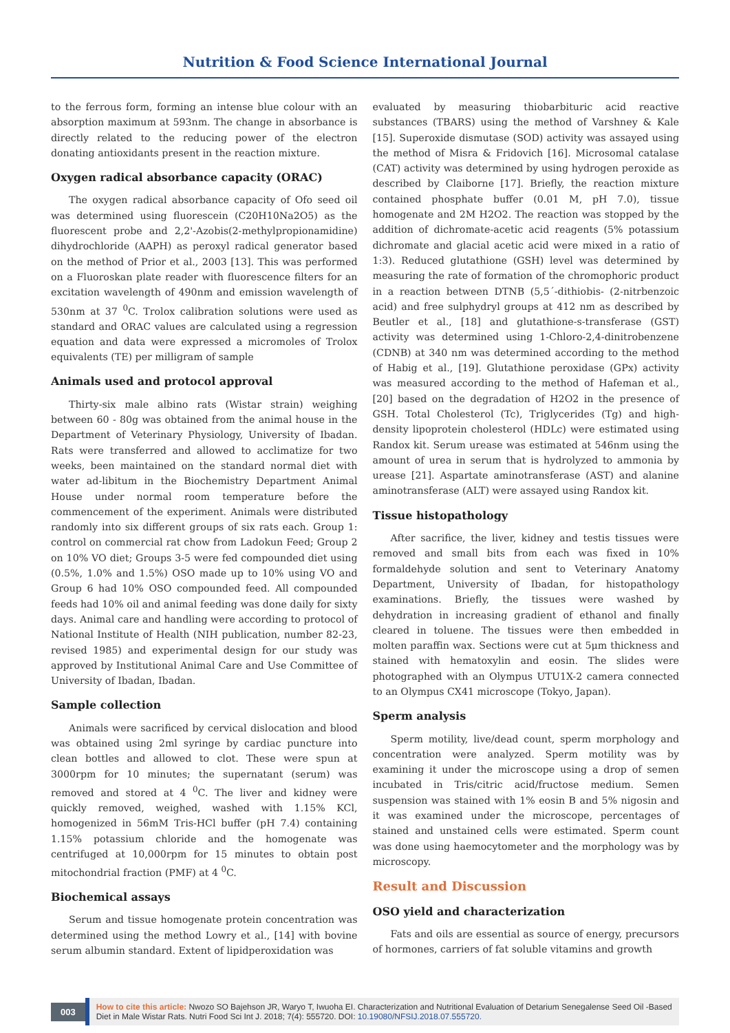Nutrition & Food Science International Journal
to the ferrous form, forming an intense blue colour with an absorption maximum at 593nm. The change in absorbance is directly related to the reducing power of the electron donating antioxidants present in the reaction mixture.
Oxygen radical absorbance capacity (ORAC)
The oxygen radical absorbance capacity of Ofo seed oil was determined using fluorescein (C20H10Na2O5) as the fluorescent probe and 2,2'-Azobis(2-methylpropionamidine) dihydrochloride (AAPH) as peroxyl radical generator based on the method of Prior et al., 2003 [13]. This was performed on a Fluoroskan plate reader with fluorescence filters for an excitation wavelength of 490nm and emission wavelength of 530nm at 37 <sup>0</sup>C. Trolox calibration solutions were used as standard and ORAC values are calculated using a regression equation and data were expressed a micromoles of Trolox equivalents (TE) per milligram of sample
Animals used and protocol approval
Thirty-six male albino rats (Wistar strain) weighing between 60 - 80g was obtained from the animal house in the Department of Veterinary Physiology, University of Ibadan. Rats were transferred and allowed to acclimatize for two weeks, been maintained on the standard normal diet with water ad-libitum in the Biochemistry Department Animal House under normal room temperature before the commencement of the experiment. Animals were distributed randomly into six different groups of six rats each. Group 1: control on commercial rat chow from Ladokun Feed; Group 2 on 10% VO diet; Groups 3-5 were fed compounded diet using (0.5%, 1.0% and 1.5%) OSO made up to 10% using VO and Group 6 had 10% OSO compounded feed. All compounded feeds had 10% oil and animal feeding was done daily for sixty days. Animal care and handling were according to protocol of National Institute of Health (NIH publication, number 82-23, revised 1985) and experimental design for our study was approved by Institutional Animal Care and Use Committee of University of Ibadan, Ibadan.
Sample collection
Animals were sacrificed by cervical dislocation and blood was obtained using 2ml syringe by cardiac puncture into clean bottles and allowed to clot. These were spun at 3000rpm for 10 minutes; the supernatant (serum) was removed and stored at 4 <sup>0</sup>C. The liver and kidney were quickly removed, weighed, washed with 1.15% KCl, homogenized in 56mM Tris-HCl buffer (pH 7.4) containing 1.15% potassium chloride and the homogenate was centrifuged at 10,000rpm for 15 minutes to obtain post mitochondrial fraction (PMF) at 4 <sup>0</sup>C.
Biochemical assays
Serum and tissue homogenate protein concentration was determined using the method Lowry et al., [14] with bovine serum albumin standard. Extent of lipidperoxidation was
evaluated by measuring thiobarbituric acid reactive substances (TBARS) using the method of Varshney & Kale [15]. Superoxide dismutase (SOD) activity was assayed using the method of Misra & Fridovich [16]. Microsomal catalase (CAT) activity was determined by using hydrogen peroxide as described by Claiborne [17]. Briefly, the reaction mixture contained phosphate buffer (0.01 M, pH 7.0), tissue homogenate and 2M H2O2. The reaction was stopped by the addition of dichromate-acetic acid reagents (5% potassium dichromate and glacial acetic acid were mixed in a ratio of 1:3). Reduced glutathione (GSH) level was determined by measuring the rate of formation of the chromophoric product in a reaction between DTNB (5,5´-dithiobis- (2-nitrbenzoic acid) and free sulphydryl groups at 412 nm as described by Beutler et al., [18] and glutathione-s-transferase (GST) activity was determined using 1-Chloro-2,4-dinitrobenzene (CDNB) at 340 nm was determined according to the method of Habig et al., [19]. Glutathione peroxidase (GPx) activity was measured according to the method of Hafeman et al., [20] based on the degradation of H2O2 in the presence of GSH. Total Cholesterol (Tc), Triglycerides (Tg) and high-density lipoprotein cholesterol (HDLc) were estimated using Randox kit. Serum urease was estimated at 546nm using the amount of urea in serum that is hydrolyzed to ammonia by urease [21]. Aspartate aminotransferase (AST) and alanine aminotransferase (ALT) were assayed using Randox kit.
Tissue histopathology
After sacrifice, the liver, kidney and testis tissues were removed and small bits from each was fixed in 10% formaldehyde solution and sent to Veterinary Anatomy Department, University of Ibadan, for histopathology examinations. Briefly, the tissues were washed by dehydration in increasing gradient of ethanol and finally cleared in toluene. The tissues were then embedded in molten paraffin wax. Sections were cut at 5μm thickness and stained with hematoxylin and eosin. The slides were photographed with an Olympus UTU1X-2 camera connected to an Olympus CX41 microscope (Tokyo, Japan).
Sperm analysis
Sperm motility, live/dead count, sperm morphology and concentration were analyzed. Sperm motility was by examining it under the microscope using a drop of semen incubated in Tris/citric acid/fructose medium. Semen suspension was stained with 1% eosin B and 5% nigosin and it was examined under the microscope, percentages of stained and unstained cells were estimated. Sperm count was done using haemocytometer and the morphology was by microscopy.
Result and Discussion
OSO yield and characterization
Fats and oils are essential as source of energy, precursors of hormones, carriers of fat soluble vitamins and growth
003
How to cite this article: Nwozo SO Bajehson JR, Waryo T, Iwuoha EI. Characterization and Nutritional Evaluation of Detarium Senegalense Seed Oil -Based Diet in Male Wistar Rats. Nutri Food Sci Int J. 2018; 7(4): 555720. DOI: 10.19080/NFSIJ.2018.07.555720.